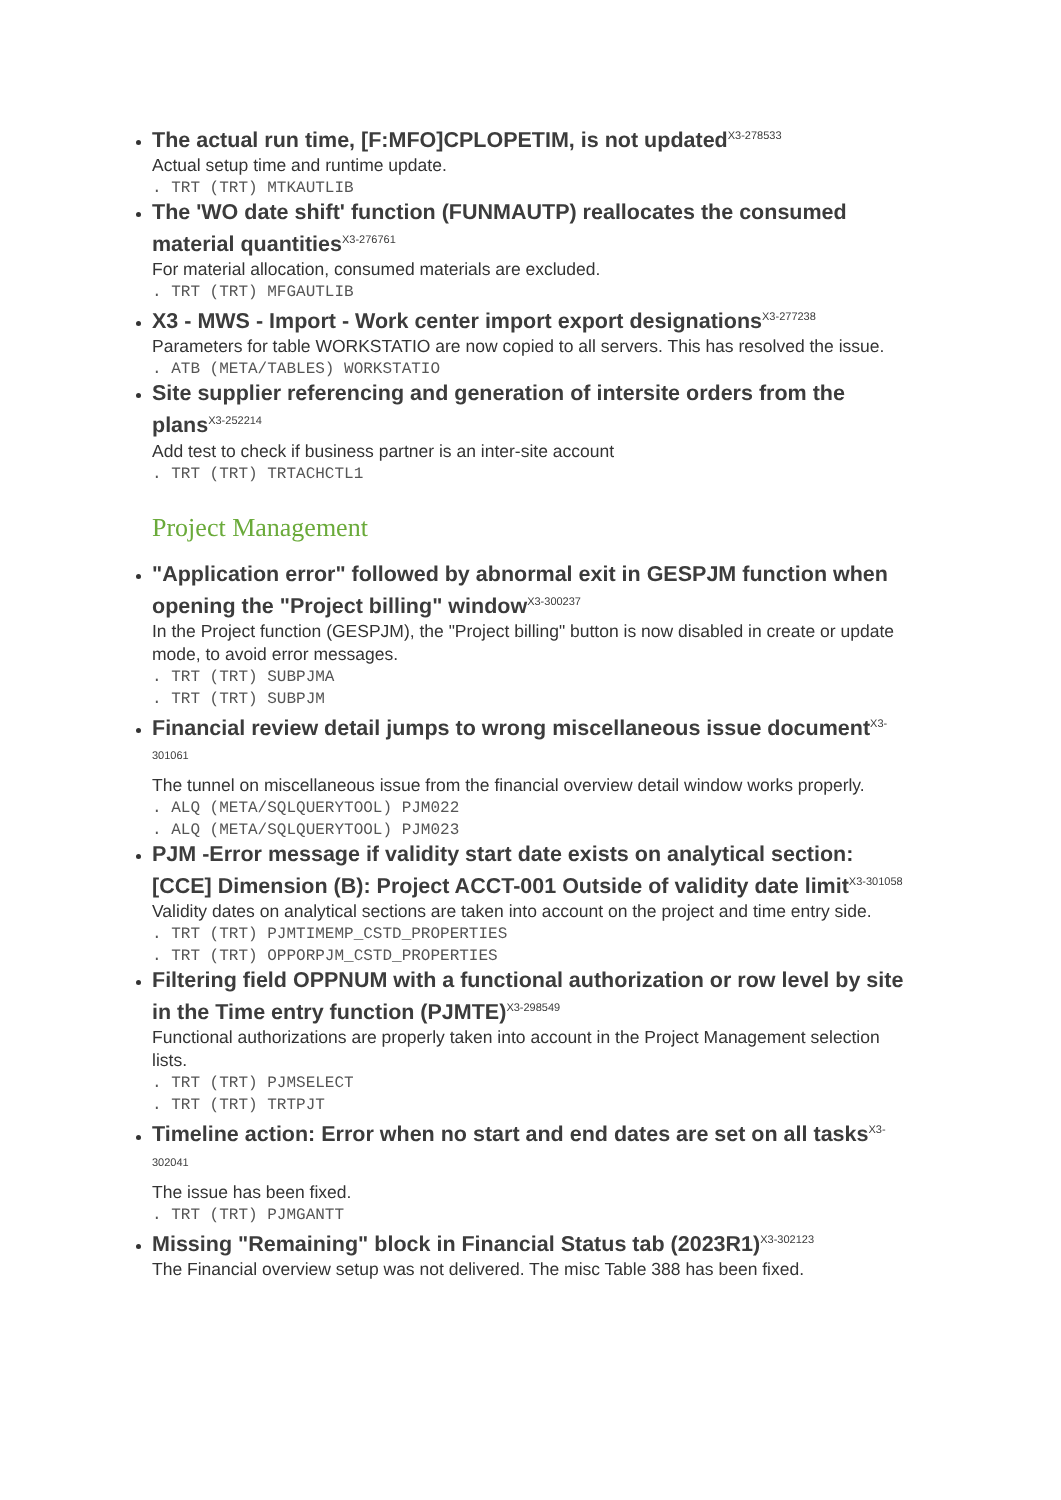The actual run time, [F:MFO]CPLOPETIM, is not updated<sup>X3-278533</sup>
Actual setup time and runtime update.
. TRT (TRT) MTKAUTLIB
The 'WO date shift' function (FUNMAUTP) reallocates the consumed material quantities<sup>X3-276761</sup>
For material allocation, consumed materials are excluded.
. TRT (TRT) MFGAUTLIB
X3 - MWS - Import - Work center import export designations<sup>X3-277238</sup>
Parameters for table WORKSTATIO are now copied to all servers. This has resolved the issue.
. ATB (META/TABLES) WORKSTATIO
Site supplier referencing and generation of intersite orders from the plans<sup>X3-252214</sup>
Add test to check if business partner is an inter-site account
. TRT (TRT) TRTACHCTL1
Project Management
"Application error" followed by abnormal exit in GESPJM function when opening the "Project billing" window<sup>X3-300237</sup>
In the Project function (GESPJM), the "Project billing" button is now disabled in create or update mode, to avoid error messages.
. TRT (TRT) SUBPJMA
. TRT (TRT) SUBPJM
Financial review detail jumps to wrong miscellaneous issue document<sup>X3-301061</sup>
The tunnel on miscellaneous issue from the financial overview detail window works properly.
. ALQ (META/SQLQUERYTOOL) PJM022
. ALQ (META/SQLQUERYTOOL) PJM023
PJM -Error message if validity start date exists on analytical section: [CCE] Dimension (B): Project ACCT-001 Outside of validity date limit<sup>X3-301058</sup>
Validity dates on analytical sections are taken into account on the project and time entry side.
. TRT (TRT) PJMTIMEMP_CSTD_PROPERTIES
. TRT (TRT) OPPORPJM_CSTD_PROPERTIES
Filtering field OPPNUM with a functional authorization or row level by site in the Time entry function (PJMTE)<sup>X3-298549</sup>
Functional authorizations are properly taken into account in the Project Management selection lists.
. TRT (TRT) PJMSELECT
. TRT (TRT) TRTPJT
Timeline action: Error when no start and end dates are set on all tasks<sup>X3-302041</sup>
The issue has been fixed.
. TRT (TRT) PJMGANTT
Missing "Remaining" block in Financial Status tab (2023R1)<sup>X3-302123</sup>
The Financial overview setup was not delivered. The misc Table 388 has been fixed.